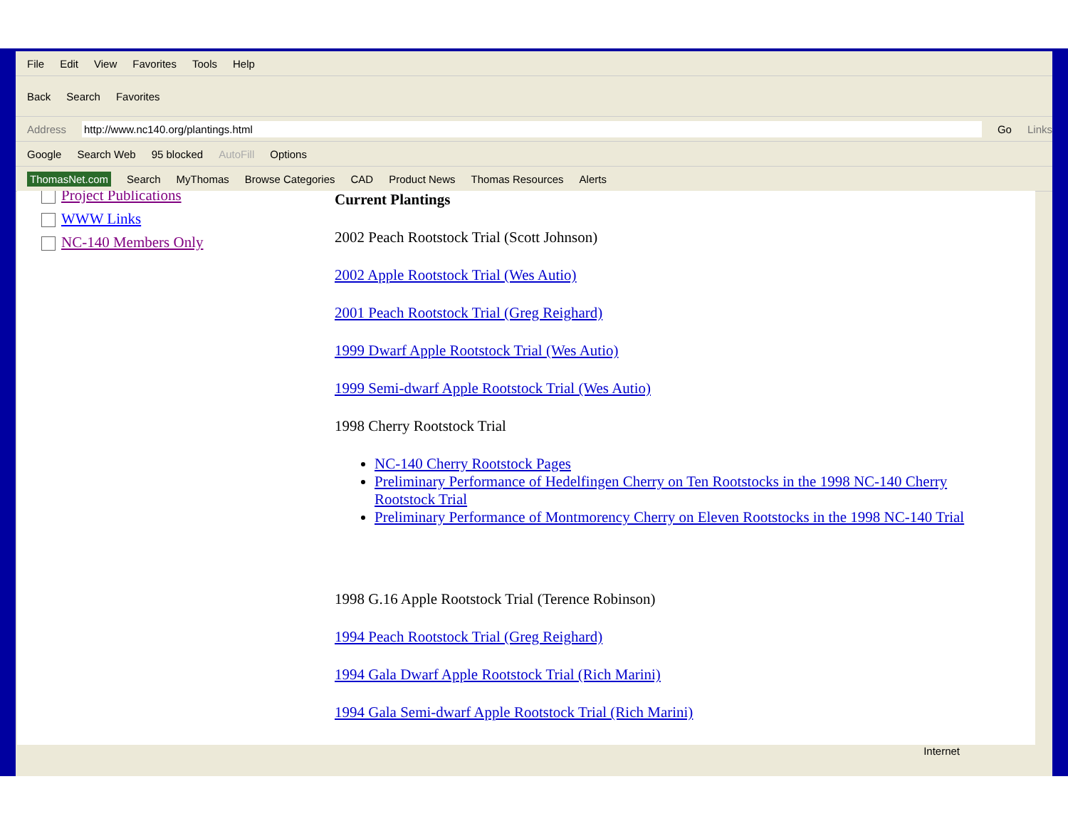File Edit View Favorites Tools Help
Back Search Favorites
Address http://www.nc140.org/plantings.html Go Links
Google Search Web 95 blocked AutoFill Options
ThomasNet.com Search MyThomas Browse Categories CAD Product News Thomas Resources Alerts
Project Publications
WWW Links
NC-140 Members Only
Current Plantings
2002 Peach Rootstock Trial (Scott Johnson)
2002 Apple Rootstock Trial (Wes Autio)
2001 Peach Rootstock Trial (Greg Reighard)
1999 Dwarf Apple Rootstock Trial (Wes Autio)
1999 Semi-dwarf Apple Rootstock Trial (Wes Autio)
1998 Cherry Rootstock Trial
NC-140 Cherry Rootstock Pages
Preliminary Performance of Hedelfingen Cherry on Ten Rootstocks in the 1998 NC-140 Cherry Rootstock Trial
Preliminary Performance of Montmorency Cherry on Eleven Rootstocks in the 1998 NC-140 Trial
1998 G.16 Apple Rootstock Trial (Terence Robinson)
1994 Peach Rootstock Trial (Greg Reighard)
1994 Gala Dwarf Apple Rootstock Trial (Rich Marini)
1994 Gala Semi-dwarf Apple Rootstock Trial (Rich Marini)
Internet